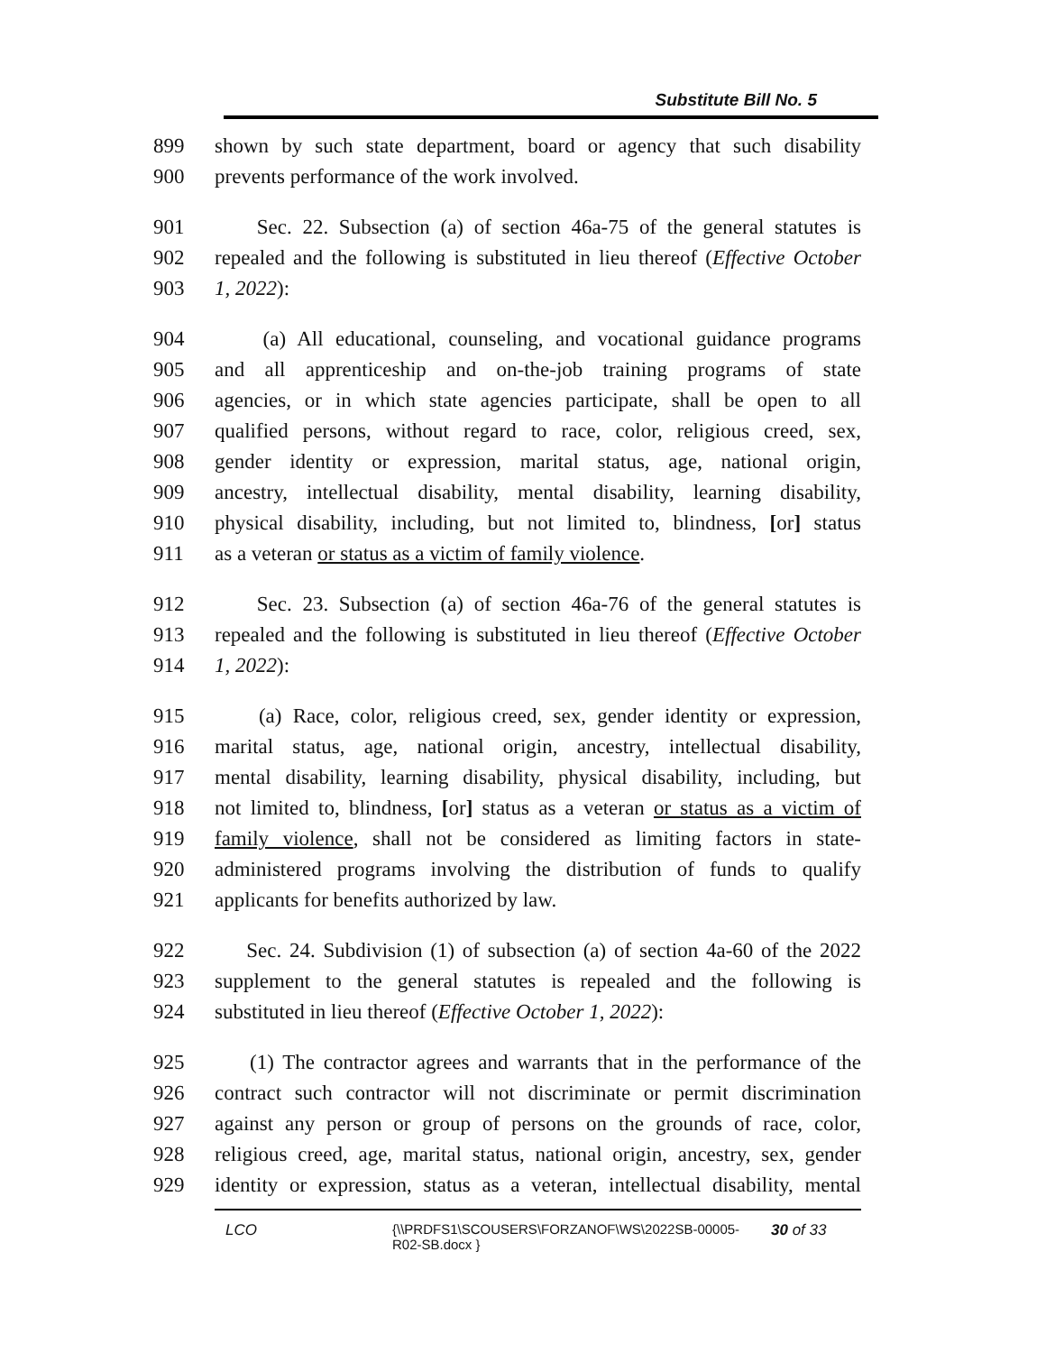Substitute Bill No. 5
899 shown by such state department, board or agency that such disability
900 prevents performance of the work involved.
901 Sec. 22. Subsection (a) of section 46a-75 of the general statutes is
902 repealed and the following is substituted in lieu thereof (Effective October
903 1, 2022):
904 (a) All educational, counseling, and vocational guidance programs
905 and all apprenticeship and on-the-job training programs of state
906 agencies, or in which state agencies participate, shall be open to all
907 qualified persons, without regard to race, color, religious creed, sex,
908 gender identity or expression, marital status, age, national origin,
909 ancestry, intellectual disability, mental disability, learning disability,
910 physical disability, including, but not limited to, blindness, [or] status
911 as a veteran or status as a victim of family violence.
912 Sec. 23. Subsection (a) of section 46a-76 of the general statutes is
913 repealed and the following is substituted in lieu thereof (Effective October
914 1, 2022):
915 (a) Race, color, religious creed, sex, gender identity or expression,
916 marital status, age, national origin, ancestry, intellectual disability,
917 mental disability, learning disability, physical disability, including, but
918 not limited to, blindness, [or] status as a veteran or status as a victim of
919 family violence, shall not be considered as limiting factors in state-
920 administered programs involving the distribution of funds to qualify
921 applicants for benefits authorized by law.
922 Sec. 24. Subdivision (1) of subsection (a) of section 4a-60 of the 2022
923 supplement to the general statutes is repealed and the following is
924 substituted in lieu thereof (Effective October 1, 2022):
925 (1) The contractor agrees and warrants that in the performance of the
926 contract such contractor will not discriminate or permit discrimination
927 against any person or group of persons on the grounds of race, color,
928 religious creed, age, marital status, national origin, ancestry, sex, gender
929 identity or expression, status as a veteran, intellectual disability, mental
LCO {\\PRDFS1\SCOUSERS\FORZANOF\WS\2022SB-00005-R02-SB.docx } 30 of 33